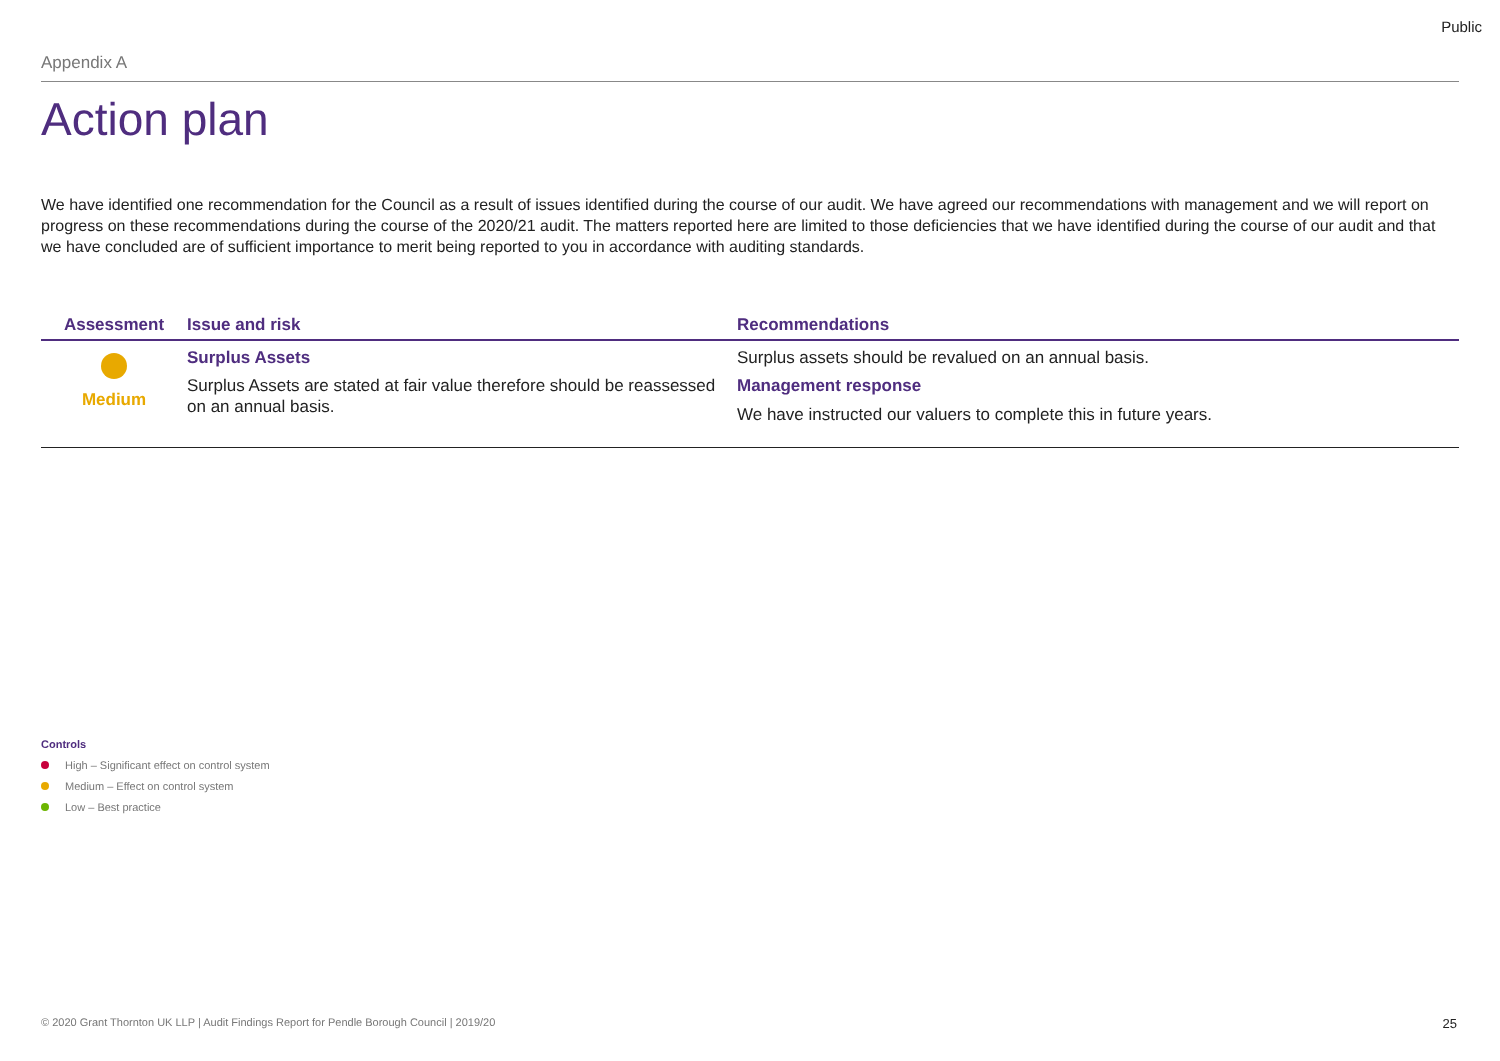Public
Appendix A
Action plan
We have identified one recommendation for the Council as a result of issues identified during the course of our audit. We have agreed our recommendations with management and we will report on progress on these recommendations during the course of the 2020/21 audit. The matters reported here are limited to those deficiencies that we have identified during the course of our audit and that we have concluded are of sufficient importance to merit being reported to you in accordance with auditing standards.
| Assessment | Issue and risk | Recommendations |
| --- | --- | --- |
| Medium | Surplus Assets Surplus Assets are stated at fair value therefore should be reassessed on an annual basis. | Surplus assets should be revalued on an annual basis. Management response We have instructed our valuers to complete this in future years. |
Controls
High – Significant effect on control system
Medium – Effect on control system
Low – Best practice
© 2020 Grant Thornton UK LLP | Audit Findings Report for Pendle Borough Council | 2019/20 25